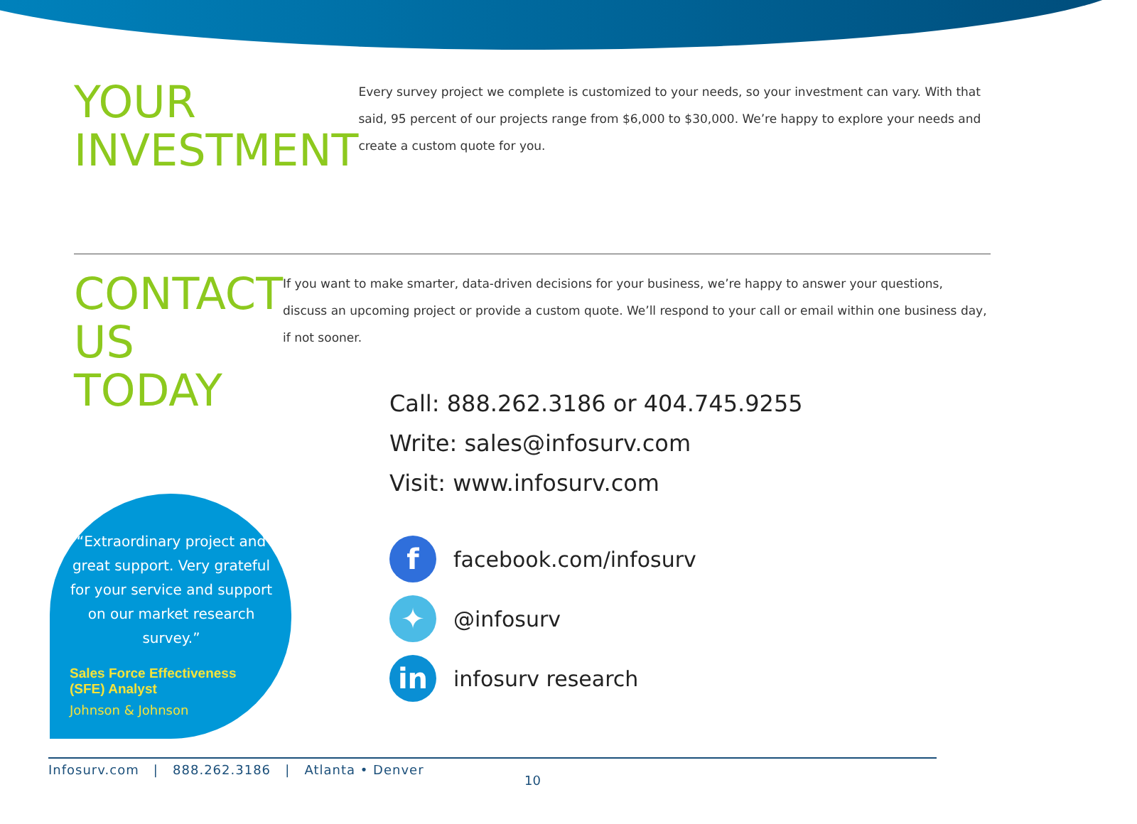YOUR INVESTMENT
Every survey project we complete is customized to your needs, so your investment can vary. With that said, 95 percent of our projects range from $6,000 to $30,000. We’re happy to explore your needs and create a custom quote for you.
CONTACT US TODAY
If you want to make smarter, data-driven decisions for your business, we’re happy to answer your questions, discuss an upcoming project or provide a custom quote. We’ll respond to your call or email within one business day, if not sooner.
Call: 888.262.3186 or 404.745.9255
Write: sales@infosurv.com
Visit: www.infosurv.com
f
facebook.com/infosurv
✦
@infosurv
in
infosurv research
“Extraordinary project and great support. Very grateful for your service and support on our market research survey.”
Sales Force Effectiveness (SFE) Analyst
Johnson & Johnson
Infosurv.com | 888.262.3186 | Atlanta • Denver
10